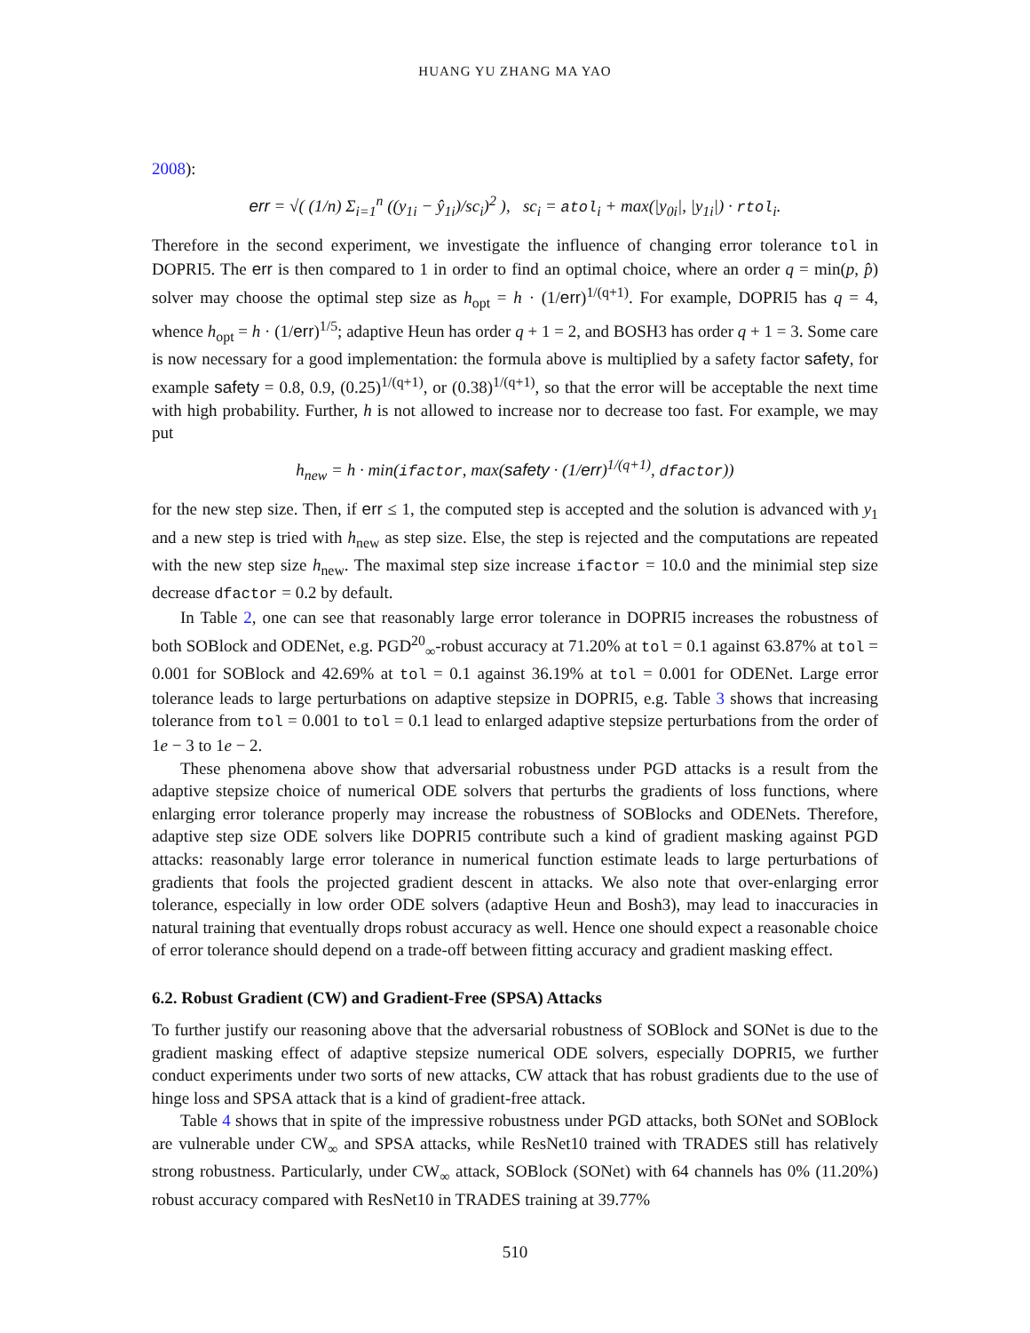HUANG YU ZHANG MA YAO
2008):
err = √( (1/n) Σ<sub>i=1</sub><sup>n</sup> ((y<sub>1i</sub> − ŷ<sub>1i</sub>)/sc<sub>i</sub>)<sup>2</sup> ), sc<sub>i</sub> = atol<sub>i</sub> + max(|y<sub>0i</sub>|, |y<sub>1i</sub>|) · rtol<sub>i</sub>.
Therefore in the second experiment, we investigate the influence of changing error tolerance tol in DOPRI5. The err is then compared to 1 in order to find an optimal choice, where an order q = min(p, p̂) solver may choose the optimal step size as h<sub>opt</sub> = h · (1/err)<sup>1/(q+1)</sup>. For example, DOPRI5 has q = 4, whence h<sub>opt</sub> = h · (1/err)<sup>1/5</sup>; adaptive Heun has order q + 1 = 2, and BOSH3 has order q + 1 = 3. Some care is now necessary for a good implementation: the formula above is multiplied by a safety factor safety, for example safety = 0.8, 0.9, (0.25)<sup>1/(q+1)</sup>, or (0.38)<sup>1/(q+1)</sup>, so that the error will be acceptable the next time with high probability. Further, h is not allowed to increase nor to decrease too fast. For example, we may put
h<sub>new</sub> = h · min(ifactor, max(safety · (1/err)<sup>1/(q+1)</sup>, dfactor))
for the new step size. Then, if err ≤ 1, the computed step is accepted and the solution is advanced with y<sub>1</sub> and a new step is tried with h<sub>new</sub> as step size. Else, the step is rejected and the computations are repeated with the new step size h<sub>new</sub>. The maximal step size increase ifactor = 10.0 and the minimial step size decrease dfactor = 0.2 by default.
In Table 2, one can see that reasonably large error tolerance in DOPRI5 increases the robustness of both SOBlock and ODENet, e.g. PGD<sup>20</sup><sub>∞</sub>-robust accuracy at 71.20% at tol = 0.1 against 63.87% at tol = 0.001 for SOBlock and 42.69% at tol = 0.1 against 36.19% at tol = 0.001 for ODENet. Large error tolerance leads to large perturbations on adaptive stepsize in DOPRI5, e.g. Table 3 shows that increasing tolerance from tol = 0.001 to tol = 0.1 lead to enlarged adaptive stepsize perturbations from the order of 1e − 3 to 1e − 2.
These phenomena above show that adversarial robustness under PGD attacks is a result from the adaptive stepsize choice of numerical ODE solvers that perturbs the gradients of loss functions, where enlarging error tolerance properly may increase the robustness of SOBlocks and ODENets. Therefore, adaptive step size ODE solvers like DOPRI5 contribute such a kind of gradient masking against PGD attacks: reasonably large error tolerance in numerical function estimate leads to large perturbations of gradients that fools the projected gradient descent in attacks. We also note that over-enlarging error tolerance, especially in low order ODE solvers (adaptive Heun and Bosh3), may lead to inaccuracies in natural training that eventually drops robust accuracy as well. Hence one should expect a reasonable choice of error tolerance should depend on a trade-off between fitting accuracy and gradient masking effect.
6.2. Robust Gradient (CW) and Gradient-Free (SPSA) Attacks
To further justify our reasoning above that the adversarial robustness of SOBlock and SONet is due to the gradient masking effect of adaptive stepsize numerical ODE solvers, especially DOPRI5, we further conduct experiments under two sorts of new attacks, CW attack that has robust gradients due to the use of hinge loss and SPSA attack that is a kind of gradient-free attack.
Table 4 shows that in spite of the impressive robustness under PGD attacks, both SONet and SOBlock are vulnerable under CW<sub>∞</sub> and SPSA attacks, while ResNet10 trained with TRADES still has relatively strong robustness. Particularly, under CW<sub>∞</sub> attack, SOBlock (SONet) with 64 channels has 0% (11.20%) robust accuracy compared with ResNet10 in TRADES training at 39.77%
510